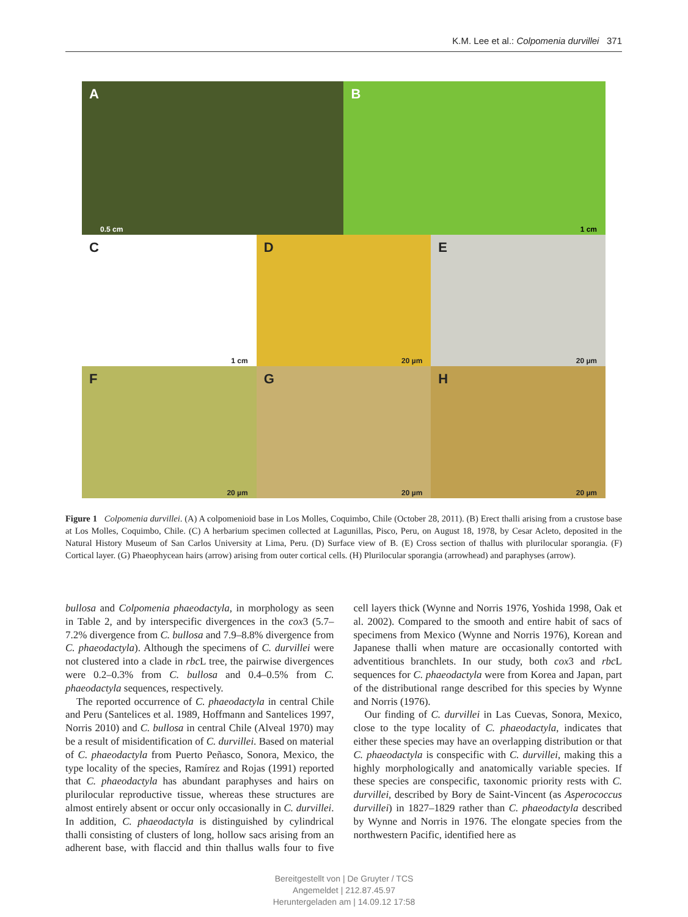K.M. Lee et al.: Colpomenia durvillei 371
A
0.5 cm
B
1 cm
C
1 cm
D
20 µm
E
20 µm
F
20 µm
G
20 µm
H
20 µm
Figure 1 Colpomenia durvillei. (A) A colpomenioid base in Los Molles, Coquimbo, Chile (October 28, 2011). (B) Erect thalli arising from a crustose base at Los Molles, Coquimbo, Chile. (C) A herbarium specimen collected at Lagunillas, Pisco, Peru, on August 18, 1978, by Cesar Acleto, deposited in the Natural History Museum of San Carlos University at Lima, Peru. (D) Surface view of B. (E) Cross section of thallus with plurilocular sporangia. (F) Cortical layer. (G) Phaeophycean hairs (arrow) arising from outer cortical cells. (H) Plurilocular sporangia (arrowhead) and paraphyses (arrow).
bullosa and Colpomenia phaeodactyla, in morphology as seen in Table 2, and by interspecific divergences in the cox3 (5.7–7.2% divergence from C. bullosa and 7.9–8.8% divergence from C. phaeodactyla). Although the specimens of C. durvillei were not clustered into a clade in rbc L tree, the pairwise divergences were 0.2–0.3% from C. bullosa and 0.4–0.5% from C. phaeodactyla sequences, respectively.
The reported occurrence of C. phaeodactyla in central Chile and Peru (Santelices et al. 1989, Hoffmann and Santelices 1997, Norris 2010) and C. bullosa in central Chile (Alveal 1970) may be a result of misidentification of C. durvillei. Based on material of C. phaeodactyla from Puerto Peñasco, Sonora, Mexico, the type locality of the species, Ramírez and Rojas (1991) reported that C. phaeodactyla has abundant paraphyses and hairs on plurilocular reproductive tissue, whereas these structures are almost entirely absent or occur only occasionally in C. durvillei. In addition, C. phaeodactyla is distinguished by cylindrical thalli consisting of clusters of long, hollow sacs arising from an adherent base, with flaccid and thin thallus walls four to five cell layers thick (Wynne and Norris 1976, Yoshida 1998, Oak et al. 2002). Compared to the smooth and entire habit of sacs of specimens from Mexico (Wynne and Norris 1976), Korean and Japanese thalli when mature are occasionally contorted with adventitious branchlets. In our study, both cox3 and rbc L sequences for C. phaeodactyla were from Korea and Japan, part of the distributional range described for this species by Wynne and Norris (1976).
Our finding of C. durvillei in Las Cuevas, Sonora, Mexico, close to the type locality of C. phaeodactyla, indicates that either these species may have an overlapping distribution or that C. phaeodactyla is conspecific with C. durvillei, making this a highly morphologically and anatomically variable species. If these species are conspecific, taxonomic priority rests with C. durvillei, described by Bory de Saint-Vincent (as Asperococcus durvillei) in 1827–1829 rather than C. phaeodactyla described by Wynne and Norris in 1976. The elongate species from the northwestern Pacific, identified here as
Bereitgestellt von | De Gruyter / TCS
Angemeldet | 212.87.45.97
Heruntergeladen am | 14.09.12 17:58